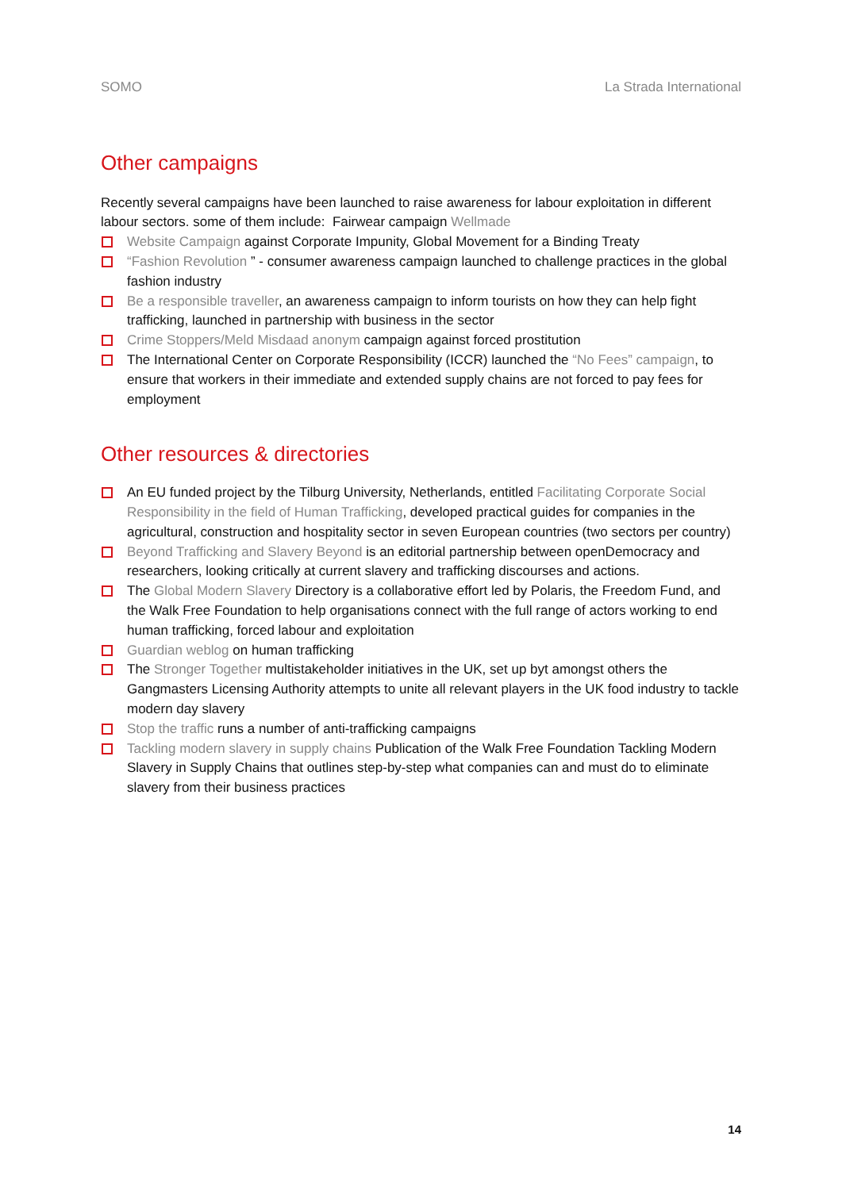SOMO La Strada International
Other campaigns
Recently several campaigns have been launched to raise awareness for labour exploitation in different labour sectors. some of them include: Fairwear campaign Wellmade
Website Campaign against Corporate Impunity, Global Movement for a Binding Treaty
“Fashion Revolution ” - consumer awareness campaign launched to challenge practices in the global fashion industry
Be a responsible traveller, an awareness campaign to inform tourists on how they can help fight trafficking, launched in partnership with business in the sector
Crime Stoppers/Meld Misdaad anonym campaign against forced prostitution
The International Center on Corporate Responsibility (ICCR) launched the “No Fees” campaign, to ensure that workers in their immediate and extended supply chains are not forced to pay fees for employment
Other resources & directories
An EU funded project by the Tilburg University, Netherlands, entitled Facilitating Corporate Social Responsibility in the field of Human Trafficking, developed practical guides for companies in the agricultural, construction and hospitality sector in seven European countries (two sectors per country)
Beyond Trafficking and Slavery Beyond is an editorial partnership between openDemocracy and researchers, looking critically at current slavery and trafficking discourses and actions.
The Global Modern Slavery Directory is a collaborative effort led by Polaris, the Freedom Fund, and the Walk Free Foundation to help organisations connect with the full range of actors working to end human trafficking, forced labour and exploitation
Guardian weblog on human trafficking
The Stronger Together multistakeholder initiatives in the UK, set up byt amongst others the Gangmasters Licensing Authority attempts to unite all relevant players in the UK food industry to tackle modern day slavery
Stop the traffic runs a number of anti-trafficking campaigns
Tackling modern slavery in supply chains Publication of the Walk Free Foundation Tackling Modern Slavery in Supply Chains that outlines step-by-step what companies can and must do to eliminate slavery from their business practices
14